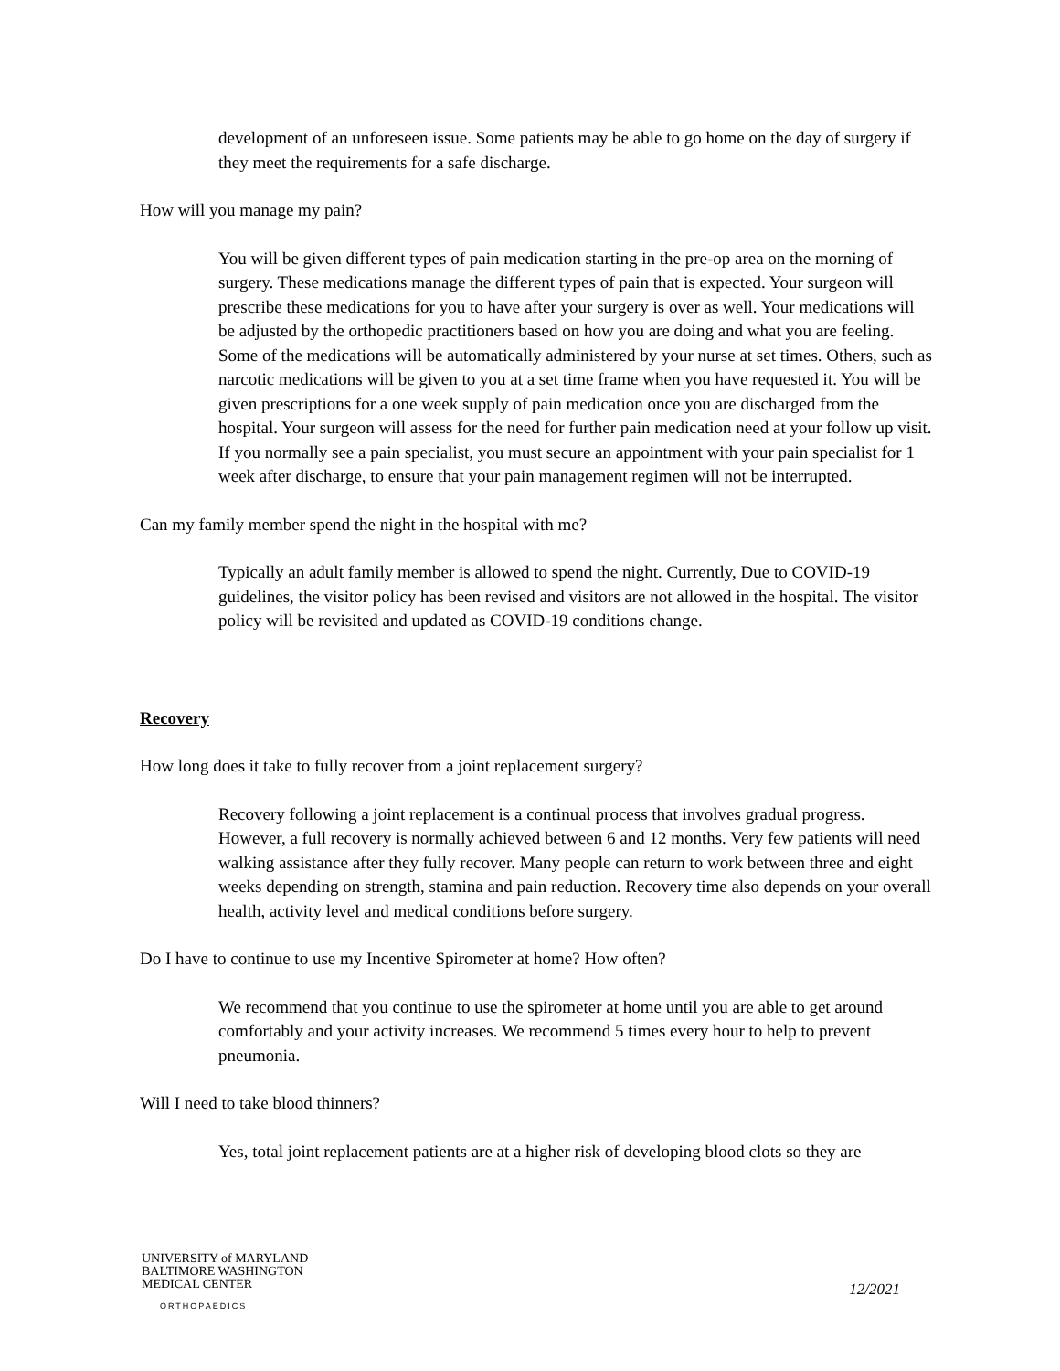development of an unforeseen issue. Some patients may be able to go home on the day of surgery if they meet the requirements for a safe discharge.
How will you manage my pain?
You will be given different types of pain medication starting in the pre-op area on the morning of surgery. These medications manage the different types of pain that is expected. Your surgeon will prescribe these medications for you to have after your surgery is over as well. Your medications will be adjusted by the orthopedic practitioners based on how you are doing and what you are feeling. Some of the medications will be automatically administered by your nurse at set times. Others, such as narcotic medications will be given to you at a set time frame when you have requested it. You will be given prescriptions for a one week supply of pain medication once you are discharged from the hospital. Your surgeon will assess for the need for further pain medication need at your follow up visit. If you normally see a pain specialist, you must secure an appointment with your pain specialist for 1 week after discharge, to ensure that your pain management regimen will not be interrupted.
Can my family member spend the night in the hospital with me?
Typically an adult family member is allowed to spend the night. Currently, Due to COVID-19 guidelines, the visitor policy has been revised and visitors are not allowed in the hospital. The visitor policy will be revisited and updated as COVID-19 conditions change.
Recovery
How long does it take to fully recover from a joint replacement surgery?
Recovery following a joint replacement is a continual process that involves gradual progress. However, a full recovery is normally achieved between 6 and 12 months. Very few patients will need walking assistance after they fully recover. Many people can return to work between three and eight weeks depending on strength, stamina and pain reduction. Recovery time also depends on your overall health, activity level and medical conditions before surgery.
Do I have to continue to use my Incentive Spirometer at home? How often?
We recommend that you continue to use the spirometer at home until you are able to get around comfortably and your activity increases. We recommend 5 times every hour to help to prevent pneumonia.
Will I need to take blood thinners?
Yes, total joint replacement patients are at a higher risk of developing blood clots so they are
UNIVERSITY of MARYLAND
BALTIMORE WASHINGTON
MEDICAL CENTER
ORTHOPAEDICS
12/2021